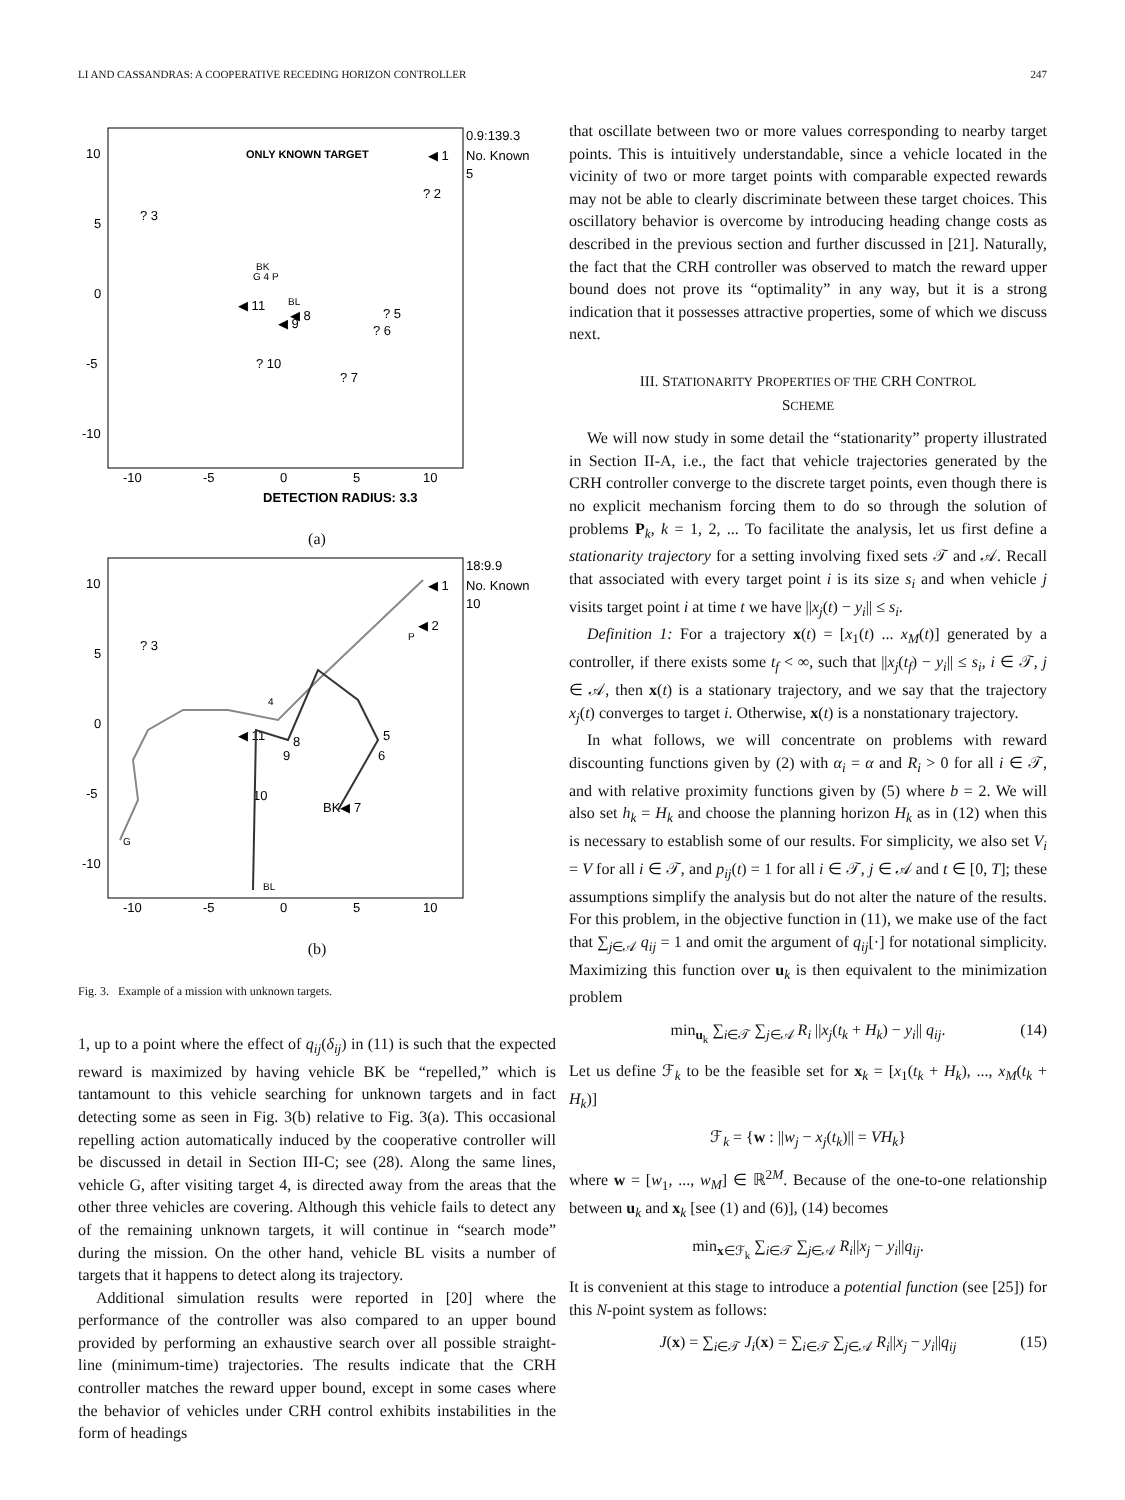LI AND CASSANDRAS: A COOPERATIVE RECEDING HORIZON CONTROLLER 247
10
5
0
-5
-10
-10
-5
0
5
10
0.9:139.3
No. Known
5
ONLY KNOWN TARGET
? 2
? 3
? 5
? 6
? 7
? 10
◀ 11
◀ 8
◀ 9
◀ 1
BK
G 4 P
BL
DETECTION RADIUS: 3.3
(a)
10
5
0
-5
-10
-10
-5
0
5
10
18:9.9
No. Known
10
? 3
◀ 1
◀ 2
P
4
◀ 11
8
9
5
6
BK◀ 7
10
G
BL
(b)
Fig. 3. Example of a mission with unknown targets.
1, up to a point where the effect of q<sub>ij</sub>(δ<sub>ij</sub>) in (11) is such that the expected reward is maximized by having vehicle BK be “repelled,” which is tantamount to this vehicle searching for unknown targets and in fact detecting some as seen in Fig. 3(b) relative to Fig. 3(a). This occasional repelling action automatically induced by the cooperative controller will be discussed in detail in Section III-C; see (28). Along the same lines, vehicle G, after visiting target 4, is directed away from the areas that the other three vehicles are covering. Although this vehicle fails to detect any of the remaining unknown targets, it will continue in “search mode” during the mission. On the other hand, vehicle BL visits a number of targets that it happens to detect along its trajectory.
Additional simulation results were reported in [20] where the performance of the controller was also compared to an upper bound provided by performing an exhaustive search over all possible straight-line (minimum-time) trajectories. The results indicate that the CRH controller matches the reward upper bound, except in some cases where the behavior of vehicles under CRH control exhibits instabilities in the form of headings
that oscillate between two or more values corresponding to nearby target points. This is intuitively understandable, since a vehicle located in the vicinity of two or more target points with comparable expected rewards may not be able to clearly discriminate between these target choices. This oscillatory behavior is overcome by introducing heading change costs as described in the previous section and further discussed in [21]. Naturally, the fact that the CRH controller was observed to match the reward upper bound does not prove its “optimality” in any way, but it is a strong indication that it possesses attractive properties, some of which we discuss next.
III. STATIONARITY PROPERTIES OF THE CRH CONTROL
SCHEME
We will now study in some detail the “stationarity” property illustrated in Section II-A, i.e., the fact that vehicle trajectories generated by the CRH controller converge to the discrete target points, even though there is no explicit mechanism forcing them to do so through the solution of problems P<sub>k</sub>, k = 1, 2, ... To facilitate the analysis, let us first define a stationarity trajectory for a setting involving fixed sets 𝒯 and 𝒜. Recall that associated with every target point i is its size s<sub>i</sub> and when vehicle j visits target point i at time t we have ||x<sub>j</sub>(t) − y<sub>i</sub>|| ≤ s<sub>i</sub>.
Definition 1: For a trajectory x(t) = [x<sub>1</sub>(t) ... x<sub>M</sub>(t)] generated by a controller, if there exists some t<sub>f</sub> < ∞, such that ||x<sub>j</sub>(t<sub>f</sub>) − y<sub>i</sub>|| ≤ s<sub>i</sub>, i ∈ 𝒯, j ∈ 𝒜, then x(t) is a stationary trajectory, and we say that the trajectory x<sub>j</sub>(t) converges to target i. Otherwise, x(t) is a nonstationary trajectory.
In what follows, we will concentrate on problems with reward discounting functions given by (2) with α<sub>i</sub> = α and R<sub>i</sub> > 0 for all i ∈ 𝒯, and with relative proximity functions given by (5) where b = 2. We will also set h<sub>k</sub> = H<sub>k</sub> and choose the planning horizon H<sub>k</sub> as in (12) when this is necessary to establish some of our results. For simplicity, we also set V<sub>i</sub> = V for all i ∈ 𝒯, and p<sub>ij</sub>(t) = 1 for all i ∈ 𝒯, j ∈ 𝒜 and t ∈ [0, T]; these assumptions simplify the analysis but do not alter the nature of the results. For this problem, in the objective function in (11), we make use of the fact that ∑<sub>j∈𝒜</sub> q<sub>ij</sub> = 1 and omit the argument of q<sub>ij</sub>[·] for notational simplicity. Maximizing this function over u<sub>k</sub> is then equivalent to the minimization problem
min<sub>u<sub>k</sub></sub> ∑<sub>i∈𝒯</sub> ∑<sub>j∈𝒜</sub> R<sub>i</sub> ||x<sub>j</sub>(t<sub>k</sub> + H<sub>k</sub>) − y<sub>i</sub>|| q<sub>ij</sub>. (14)
Let us define ℱ<sub>k</sub> to be the feasible set for x<sub>k</sub> = [x<sub>1</sub>(t<sub>k</sub> + H<sub>k</sub>), ..., x<sub>M</sub>(t<sub>k</sub> + H<sub>k</sub>)]
ℱ<sub>k</sub> = {w : ||w<sub>j</sub> − x<sub>j</sub>(t<sub>k</sub>)|| = VH<sub>k</sub>}
where w = [w<sub>1</sub>, ..., w<sub>M</sub>] ∈ ℝ<sup>2M</sup>. Because of the one-to-one relationship between u<sub>k</sub> and x<sub>k</sub> [see (1) and (6)], (14) becomes
min<sub>x∈ℱ<sub>k</sub></sub> ∑<sub>i∈𝒯</sub> ∑<sub>j∈𝒜</sub> R<sub>i</sub>||x<sub>j</sub> − y<sub>i</sub>||q<sub>ij</sub>.
It is convenient at this stage to introduce a potential function (see [25]) for this N-point system as follows:
J(x) = ∑<sub>i∈𝒯</sub> J<sub>i</sub>(x) = ∑<sub>i∈𝒯</sub> ∑<sub>j∈𝒜</sub> R<sub>i</sub>||x<sub>j</sub> − y<sub>i</sub>||q<sub>ij</sub> (15)